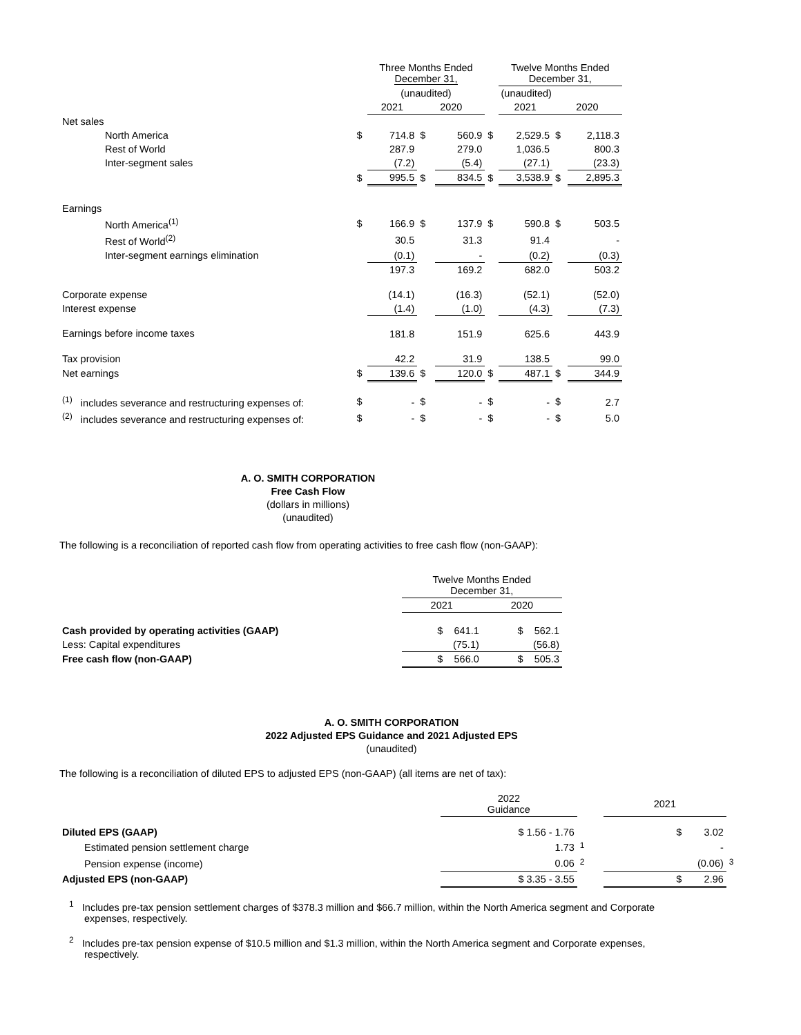| | | Three Months Ended December 31, | | | | Twelve Months Ended December 31, | | |
| --- | --- | --- | --- | --- | --- | --- | --- | --- |
| | | (unaudited) | | | | (unaudited) | | |
| | | 2021 | 2020 | | | 2021 | 2020 | |
| Net sales | | | | | | | | |
| North America | $ | 714.8 | $ | 560.9 | $ | 2,529.5 | $ | 2,118.3 |
| Rest of World | | 287.9 | | 279.0 | | 1,036.5 | | 800.3 |
| Inter-segment sales | | (7.2) | | (5.4) | | (27.1) | | (23.3) |
| | $ | 995.5 | $ | 834.5 | $ | 3,538.9 | $ | 2,895.3 |
| Earnings | | | | | | | | |
| North America<sup>(1)</sup> | $ | 166.9 | $ | 137.9 | $ | 590.8 | $ | 503.5 |
| Rest of World<sup>(2)</sup> | | 30.5 | | 31.3 | | 91.4 | | - |
| Inter-segment earnings elimination | | (0.1) | | - | | (0.2) | | (0.3) |
| | | 197.3 | | 169.2 | | 682.0 | | 503.2 |
| Corporate expense | | (14.1) | | (16.3) | | (52.1) | | (52.0) |
| Interest expense | | (1.4) | | (1.0) | | (4.3) | | (7.3) |
| Earnings before income taxes | | 181.8 | | 151.9 | | 625.6 | | 443.9 |
| Tax provision | | 42.2 | | 31.9 | | 138.5 | | 99.0 |
| Net earnings | $ | 139.6 | $ | 120.0 | $ | 487.1 | $ | 344.9 |
| <sup>(1)</sup> includes severance and restructuring expenses of: | $ | - | $ | - | $ | - | $ | 2.7 |
| <sup>(2)</sup> includes severance and restructuring expenses of: | $ | - | $ | - | $ | - | $ | 5.0 |
A. O. SMITH CORPORATION
Free Cash Flow
(dollars in millions)
(unaudited)
The following is a reconciliation of reported cash flow from operating activities to free cash flow (non-GAAP):
| | Twelve Months Ended December 31, | |
| | 2021 | 2020 |
| Cash provided by operating activities (GAAP) | $ 641.1 | $ 562.1 |
| Less: Capital expenditures | (75.1) | (56.8) |
| Free cash flow (non-GAAP) | $ 566.0 | $ 505.3 |
A. O. SMITH CORPORATION
2022 Adjusted EPS Guidance and 2021 Adjusted EPS
(unaudited)
The following is a reconciliation of diluted EPS to adjusted EPS (non-GAAP) (all items are net of tax):
| | 2022 Guidance | | 2021 | |
| Diluted EPS (GAAP) | $ 1.56 - 1.76 | | $ 3.02 | |
| Estimated pension settlement charge | 1.73 | <sup>1</sup> | - | |
| Pension expense (income) | 0.06 | <sup>2</sup> | (0.06) | <sup>3</sup> |
| Adjusted EPS (non-GAAP) | $ 3.35 - 3.55 | | $ 2.96 | |
<sup>1</sup> Includes pre-tax pension settlement charges of $378.3 million and $66.7 million, within the North America segment and Corporate expenses, respectively.
<sup>2</sup> Includes pre-tax pension expense of $10.5 million and $1.3 million, within the North America segment and Corporate expenses, respectively.